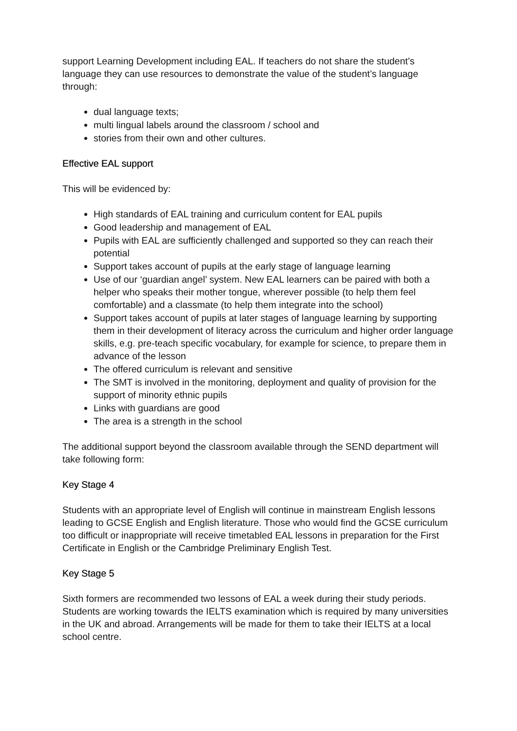support Learning Development including EAL. If teachers do not share the student’s language they can use resources to demonstrate the value of the student’s language through:
dual language texts;
multi lingual labels around the classroom / school and
stories from their own and other cultures.
Effective EAL support
This will be evidenced by:
High standards of EAL training and curriculum content for EAL pupils
Good leadership and management of EAL
Pupils with EAL are sufficiently challenged and supported so they can reach their potential
Support takes account of pupils at the early stage of language learning
Use of our ‘guardian angel’ system. New EAL learners can be paired with both a helper who speaks their mother tongue, wherever possible (to help them feel comfortable) and a classmate (to help them integrate into the school)
Support takes account of pupils at later stages of language learning by supporting them in their development of literacy across the curriculum and higher order language skills, e.g. pre-teach specific vocabulary, for example for science, to prepare them in advance of the lesson
The offered curriculum is relevant and sensitive
The SMT is involved in the monitoring, deployment and quality of provision for the support of minority ethnic pupils
Links with guardians are good
The area is a strength in the school
The additional support beyond the classroom available through the SEND department will take following form:
Key Stage 4
Students with an appropriate level of English will continue in mainstream English lessons leading to GCSE English and English literature. Those who would find the GCSE curriculum too difficult or inappropriate will receive timetabled EAL lessons in preparation for the First Certificate in English or the Cambridge Preliminary English Test.
Key Stage 5
Sixth formers are recommended two lessons of EAL a week during their study periods. Students are working towards the IELTS examination which is required by many universities in the UK and abroad. Arrangements will be made for them to take their IELTS at a local school centre.